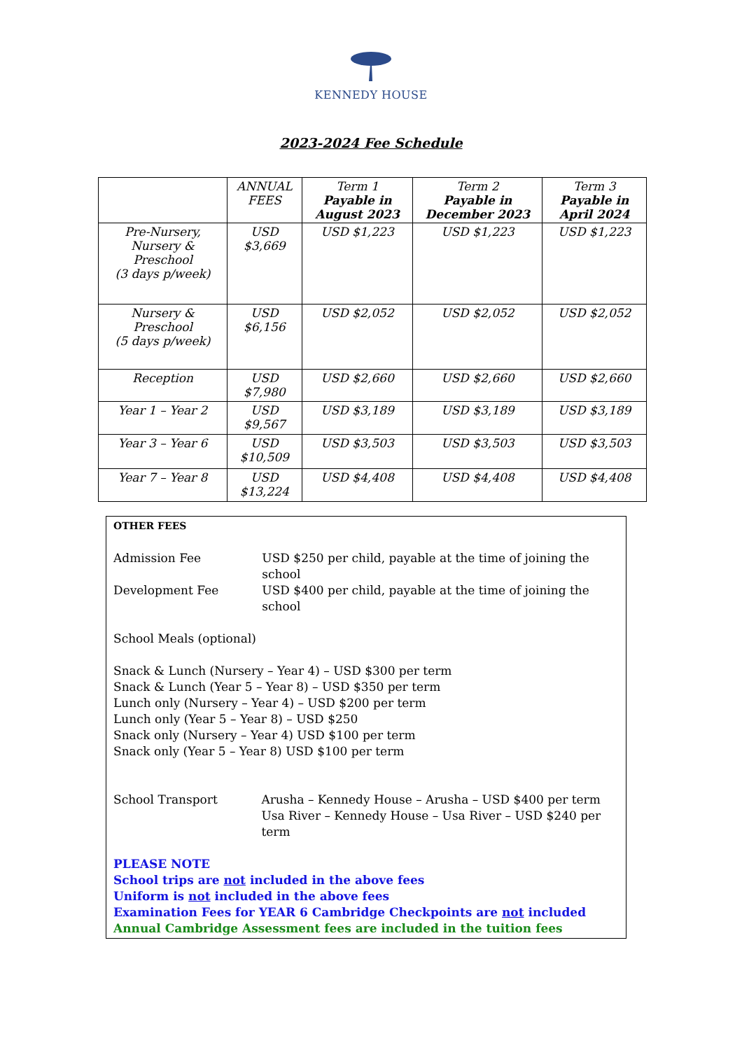KENNEDY HOUSE
2023-2024 Fee Schedule
| | ANNUAL FEES | Term 1 Payable in August 2023 | Term 2 Payable in December 2023 | Term 3 Payable in April 2024 |
| --- | --- | --- | --- | --- |
| Pre-Nursery, Nursery & Preschool (3 days p/week) | USD $3,669 | USD $1,223 | USD $1,223 | USD $1,223 |
| Nursery & Preschool (5 days p/week) | USD $6,156 | USD $2,052 | USD $2,052 | USD $2,052 |
| Reception | USD $7,980 | USD $2,660 | USD $2,660 | USD $2,660 |
| Year 1 – Year 2 | USD $9,567 | USD $3,189 | USD $3,189 | USD $3,189 |
| Year 3 – Year 6 | USD $10,509 | USD $3,503 | USD $3,503 | USD $3,503 |
| Year 7 – Year 8 | USD $13,224 | USD $4,408 | USD $4,408 | USD $4,408 |
OTHER FEES
Admission Fee USD $250 per child, payable at the time of joining the school
Development Fee USD $400 per child, payable at the time of joining the school
School Meals (optional)
Snack & Lunch (Nursery – Year 4) – USD $300 per term
Snack & Lunch (Year 5 – Year 8) – USD $350 per term
Lunch only (Nursery – Year 4) – USD $200 per term
Lunch only (Year 5 – Year 8) – USD $250
Snack only (Nursery – Year 4) USD $100 per term
Snack only (Year 5 – Year 8) USD $100 per term
School Transport Arusha – Kennedy House – Arusha – USD $400 per term
Usa River – Kennedy House – Usa River – USD $240 per term
PLEASE NOTE
School trips are not included in the above fees
Uniform is not included in the above fees
Examination Fees for YEAR 6 Cambridge Checkpoints are not included
Annual Cambridge Assessment fees are included in the tuition fees